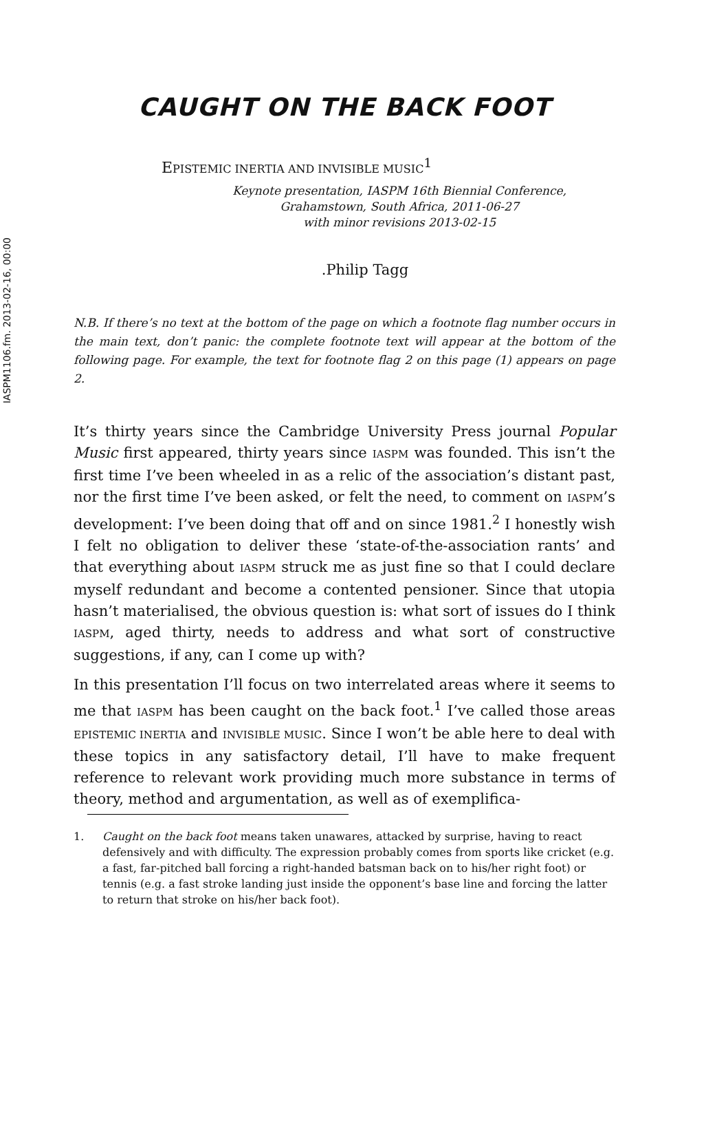IASPM1106.fm. 2013-02-16, 00:00
CAUGHT ON THE BACK FOOT
EPISTEMIC INERTIA AND INVISIBLE MUSIC<sup>1</sup>
Keynote presentation, IASPM 16th Biennial Conference,
Grahamstown, South Africa, 2011-06-27
with minor revisions 2013-02-15
.Philip Tagg
N.B. If there’s no text at the bottom of the page on which a footnote flag number occurs in the main text, don’t panic: the complete footnote text will appear at the bottom of the following page. For example, the text for footnote flag 2 on this page (1) appears on page 2.
It’s thirty years since the Cambridge University Press journal Popular Music first appeared, thirty years since IASPM was founded. This isn’t the first time I’ve been wheeled in as a relic of the association’s distant past, nor the first time I’ve been asked, or felt the need, to comment on IASPM’s development: I’ve been doing that off and on since 1981.<sup>2</sup> I honestly wish I felt no obligation to deliver these ‘state-of-the-association rants’ and that everything about IASPM struck me as just fine so that I could declare myself redundant and become a contented pensioner. Since that utopia hasn’t materialised, the obvious question is: what sort of issues do I think IASPM, aged thirty, needs to address and what sort of constructive suggestions, if any, can I come up with?
In this presentation I’ll focus on two interrelated areas where it seems to me that IASPM has been caught on the back foot.<sup>1</sup> I’ve called those areas EPISTEMIC INERTIA and INVISIBLE MUSIC. Since I won’t be able here to deal with these topics in any satisfactory detail, I’ll have to make frequent reference to relevant work providing much more substance in terms of theory, method and argumentation, as well as of exemplifica-
1. Caught on the back foot means taken unawares, attacked by surprise, having to react defensively and with difficulty. The expression probably comes from sports like cricket (e.g. a fast, far-pitched ball forcing a right-handed batsman back on to his/her right foot) or tennis (e.g. a fast stroke landing just inside the opponent’s base line and forcing the latter to return that stroke on his/her back foot).